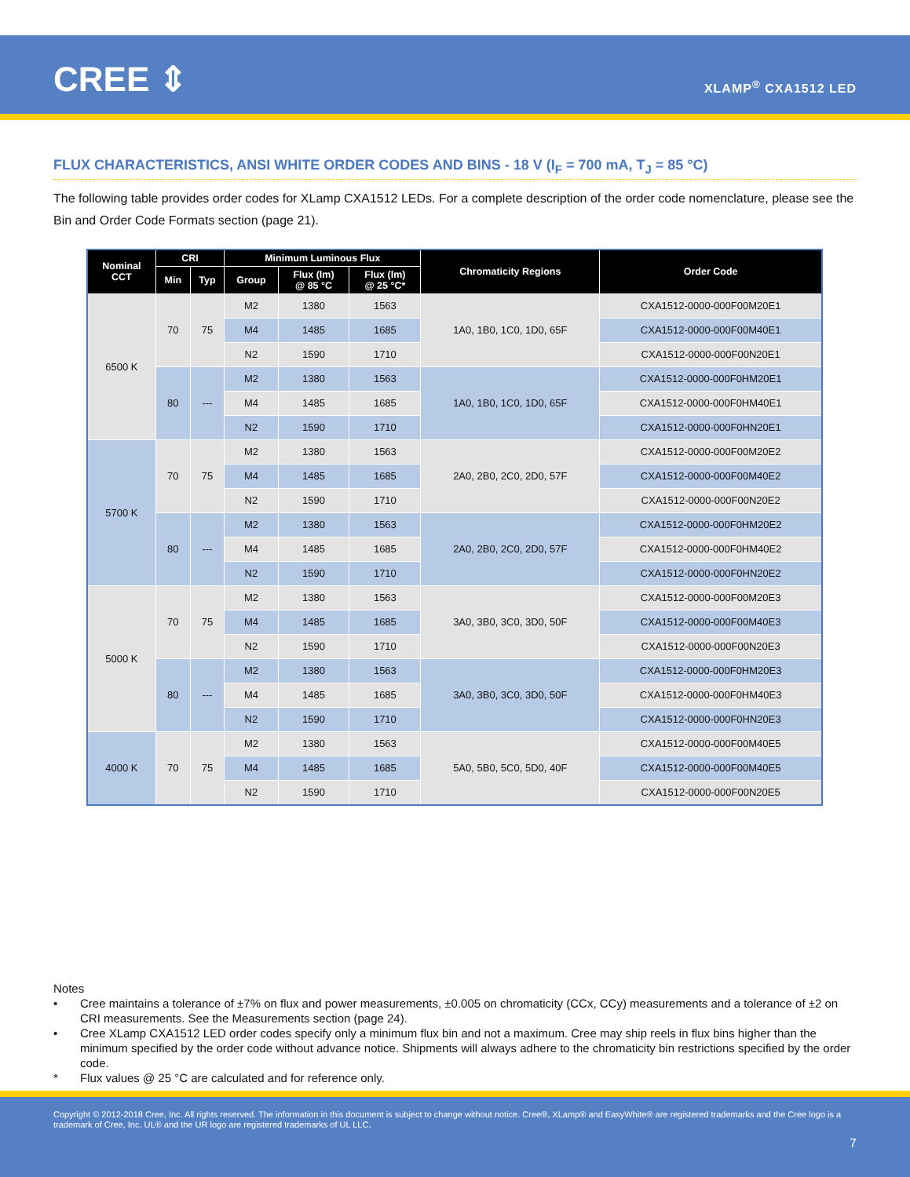CREE ⇕ XLAMP<sup>®</sup> CXA1512 LED
FLUX CHARACTERISTICS, ANSI WHITE ORDER CODES AND BINS - 18 V (I<sub>F</sub> = 700 mA, T<sub>J</sub> = 85 °C)
The following table provides order codes for XLamp CXA1512 LEDs. For a complete description of the order code nomenclature, please see the Bin and Order Code Formats section (page 21).
| Nominal CCT | CRI | | Minimum Luminous Flux | | | Chromaticity Regions | Order Code |
| --- | --- | --- | --- | --- | --- | --- | --- |
| | Min | Typ | Group | Flux (lm) @ 85 °C | Flux (lm) @ 25 °C* | | |
| 6500 K | 70 | 75 | M2 | 1380 | 1563 | 1A0, 1B0, 1C0, 1D0, 65F | CXA1512-0000-000F00M20E1 |
| | | | M4 | 1485 | 1685 | | CXA1512-0000-000F00M40E1 |
| | | | N2 | 1590 | 1710 | | CXA1512-0000-000F00N20E1 |
| | 80 | --- | M2 | 1380 | 1563 | 1A0, 1B0, 1C0, 1D0, 65F | CXA1512-0000-000F0HM20E1 |
| | | | M4 | 1485 | 1685 | | CXA1512-0000-000F0HM40E1 |
| | | | N2 | 1590 | 1710 | | CXA1512-0000-000F0HN20E1 |
| 5700 K | 70 | 75 | M2 | 1380 | 1563 | 2A0, 2B0, 2C0, 2D0, 57F | CXA1512-0000-000F00M20E2 |
| | | | M4 | 1485 | 1685 | | CXA1512-0000-000F00M40E2 |
| | | | N2 | 1590 | 1710 | | CXA1512-0000-000F00N20E2 |
| | 80 | --- | M2 | 1380 | 1563 | 2A0, 2B0, 2C0, 2D0, 57F | CXA1512-0000-000F0HM20E2 |
| | | | M4 | 1485 | 1685 | | CXA1512-0000-000F0HM40E2 |
| | | | N2 | 1590 | 1710 | | CXA1512-0000-000F0HN20E2 |
| 5000 K | 70 | 75 | M2 | 1380 | 1563 | 3A0, 3B0, 3C0, 3D0, 50F | CXA1512-0000-000F00M20E3 |
| | | | M4 | 1485 | 1685 | | CXA1512-0000-000F00M40E3 |
| | | | N2 | 1590 | 1710 | | CXA1512-0000-000F00N20E3 |
| | 80 | --- | M2 | 1380 | 1563 | 3A0, 3B0, 3C0, 3D0, 50F | CXA1512-0000-000F0HM20E3 |
| | | | M4 | 1485 | 1685 | | CXA1512-0000-000F0HM40E3 |
| | | | N2 | 1590 | 1710 | | CXA1512-0000-000F0HN20E3 |
| 4000 K | 70 | 75 | M2 | 1380 | 1563 | 5A0, 5B0, 5C0, 5D0, 40F | CXA1512-0000-000F00M40E5 |
| | | | M4 | 1485 | 1685 | | CXA1512-0000-000F00M40E5 |
| | | | N2 | 1590 | 1710 | | CXA1512-0000-000F00N20E5 |
Notes
• Cree maintains a tolerance of ±7% on flux and power measurements, ±0.005 on chromaticity (CCx, CCy) measurements and a tolerance of ±2 on CRI measurements. See the Measurements section (page 24).
• Cree XLamp CXA1512 LED order codes specify only a minimum flux bin and not a maximum. Cree may ship reels in flux bins higher than the minimum specified by the order code without advance notice. Shipments will always adhere to the chromaticity bin restrictions specified by the order code.
* Flux values @ 25 °C are calculated and for reference only.
Copyright © 2012-2018 Cree, Inc. All rights reserved. The information in this document is subject to change without notice. Cree®, XLamp® and EasyWhite® are registered trademarks and the Cree logo is a trademark of Cree, Inc. UL® and the UR logo are registered trademarks of UL LLC.
7